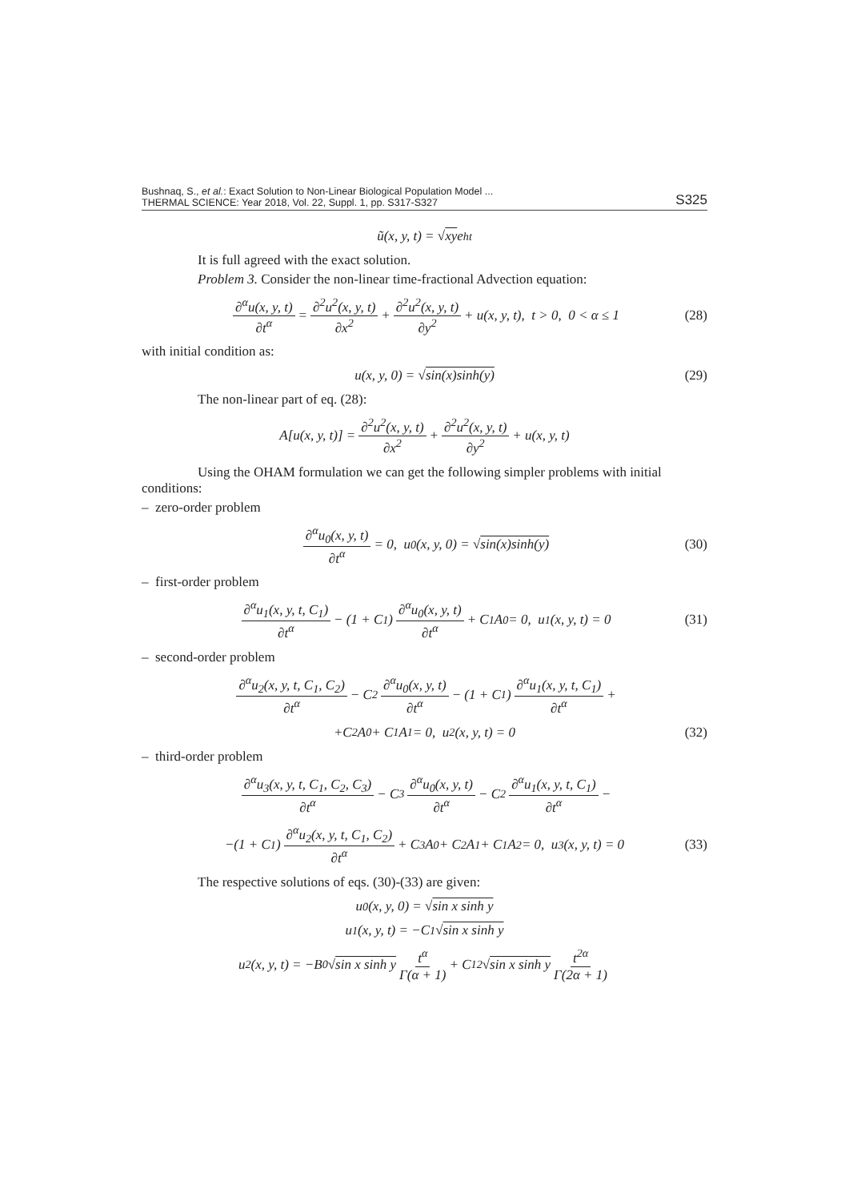Bushnaq, S., et al.: Exact Solution to Non-Linear Biological Population Model ...
THERMAL SCIENCE: Year 2018, Vol. 22, Suppl. 1, pp. S317-S327
S325
ũ(x, y, t) = √ xy e<sup>ht</sup>
It is full agreed with the exact solution.
Problem 3. Consider the non-linear time-fractional Advection equation:
∂<sup>α</sup>u(x, y, t) ∂t<sup>α</sup> = ∂<sup>2</sup>u<sup>2</sup>(x, y, t) ∂x<sup>2</sup> + ∂<sup>2</sup>u<sup>2</sup>(x, y, t) ∂y<sup>2</sup> + u(x, y, t), t > 0, 0 < α ≤ 1 (28)
with initial condition as:
u(x, y, 0) = √ sin(x)sinh(y) (29)
The non-linear part of eq. (28):
A[u(x, y, t)] = ∂<sup>2</sup>u<sup>2</sup>(x, y, t) ∂x<sup>2</sup> + ∂<sup>2</sup>u<sup>2</sup>(x, y, t) ∂y<sup>2</sup> + u(x, y, t)
Using the OHAM formulation we can get the following simpler problems with initial conditions:
– zero-order problem
∂<sup>α</sup>u<sub>0</sub>(x, y, t) ∂t<sup>α</sup> = 0, u<sub>0</sub>(x, y, 0) = √ sin(x)sinh(y) (30)
– first-order problem
∂<sup>α</sup>u<sub>1</sub>(x, y, t, C<sub>1</sub>) ∂t<sup>α</sup> − (1 + C<sub>1</sub>) ∂<sup>α</sup>u<sub>0</sub>(x, y, t) ∂t<sup>α</sup> + C<sub>1</sub>A<sub>0</sub> = 0, u<sub>1</sub>(x, y, t) = 0 (31)
– second-order problem
∂<sup>α</sup>u<sub>2</sub>(x, y, t, C<sub>1</sub>, C<sub>2</sub>) ∂t<sup>α</sup> − C<sub>2</sub> ∂<sup>α</sup>u<sub>0</sub>(x, y, t) ∂t<sup>α</sup> − (1 + C<sub>1</sub>) ∂<sup>α</sup>u<sub>1</sub>(x, y, t, C<sub>1</sub>) ∂t<sup>α</sup> +
+C<sub>2</sub>A<sub>0</sub> + C<sub>1</sub>A<sub>1</sub> = 0, u<sub>2</sub>(x, y, t) = 0 (32)
– third-order problem
∂<sup>α</sup>u<sub>3</sub>(x, y, t, C<sub>1</sub>, C<sub>2</sub>, C<sub>3</sub>) ∂t<sup>α</sup> − C<sub>3</sub> ∂<sup>α</sup>u<sub>0</sub>(x, y, t) ∂t<sup>α</sup> − C<sub>2</sub> ∂<sup>α</sup>u<sub>1</sub>(x, y, t, C<sub>1</sub>) ∂t<sup>α</sup> −
−(1 + C<sub>1</sub>) ∂<sup>α</sup>u<sub>2</sub>(x, y, t, C<sub>1</sub>, C<sub>2</sub>) ∂t<sup>α</sup> + C<sub>3</sub>A<sub>0</sub> + C<sub>2</sub>A<sub>1</sub> + C<sub>1</sub>A<sub>2</sub> = 0, u<sub>3</sub>(x, y, t) = 0 (33)
The respective solutions of eqs. (30)-(33) are given:
u<sub>0</sub>(x, y, 0) = √ sin x sinh y
u<sub>1</sub>(x, y, t) = −C<sub>1</sub>√ sin x sinh y
u<sub>2</sub>(x, y, t) = −B<sub>0</sub>√ sin x sinh y t<sup>α</sup> Γ(α + 1) + C<sub>1</sub><sup>2</sup>√ sin x sinh y t<sup>2α</sup> Γ(2α + 1)